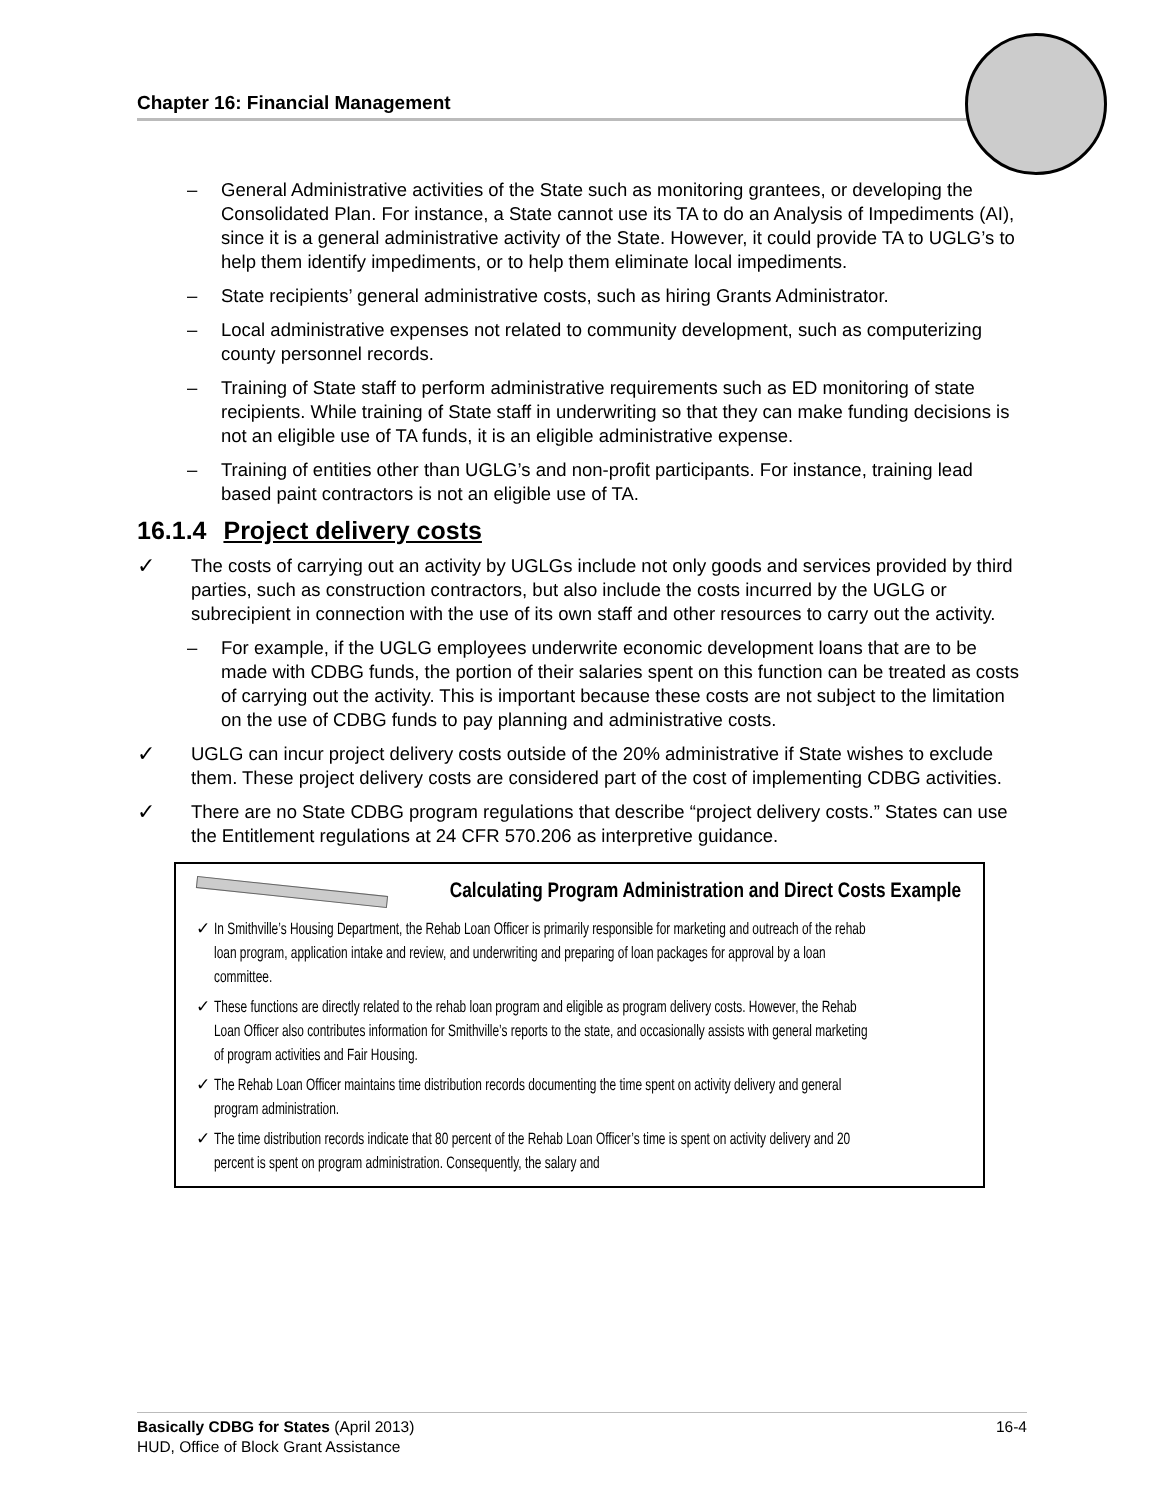Chapter 16: Financial Management
– General Administrative activities of the State such as monitoring grantees, or developing the Consolidated Plan. For instance, a State cannot use its TA to do an Analysis of Impediments (AI), since it is a general administrative activity of the State. However, it could provide TA to UGLG’s to help them identify impediments, or to help them eliminate local impediments.
– State recipients’ general administrative costs, such as hiring Grants Administrator.
– Local administrative expenses not related to community development, such as computerizing county personnel records.
– Training of State staff to perform administrative requirements such as ED monitoring of state recipients. While training of State staff in underwriting so that they can make funding decisions is not an eligible use of TA funds, it is an eligible administrative expense.
– Training of entities other than UGLG’s and non-profit participants. For instance, training lead based paint contractors is not an eligible use of TA.
16.1.4 Project delivery costs
✓ The costs of carrying out an activity by UGLGs include not only goods and services provided by third parties, such as construction contractors, but also include the costs incurred by the UGLG or subrecipient in connection with the use of its own staff and other resources to carry out the activity.
– For example, if the UGLG employees underwrite economic development loans that are to be made with CDBG funds, the portion of their salaries spent on this function can be treated as costs of carrying out the activity. This is important because these costs are not subject to the limitation on the use of CDBG funds to pay planning and administrative costs.
✓ UGLG can incur project delivery costs outside of the 20% administrative if State wishes to exclude them. These project delivery costs are considered part of the cost of implementing CDBG activities.
✓ There are no State CDBG program regulations that describe “project delivery costs.” States can use the Entitlement regulations at 24 CFR 570.206 as interpretive guidance.
Calculating Program Administration and Direct Costs Example
✓ In Smithville’s Housing Department, the Rehab Loan Officer is primarily responsible for marketing and outreach of the rehab loan program, application intake and review, and underwriting and preparing of loan packages for approval by a loan committee.
✓ These functions are directly related to the rehab loan program and eligible as program delivery costs. However, the Rehab Loan Officer also contributes information for Smithville’s reports to the state, and occasionally assists with general marketing of program activities and Fair Housing.
✓ The Rehab Loan Officer maintains time distribution records documenting the time spent on activity delivery and general program administration.
✓ The time distribution records indicate that 80 percent of the Rehab Loan Officer’s time is spent on activity delivery and 20 percent is spent on program administration. Consequently, the salary and
Basically CDBG for States (April 2013) 16-4
HUD, Office of Block Grant Assistance